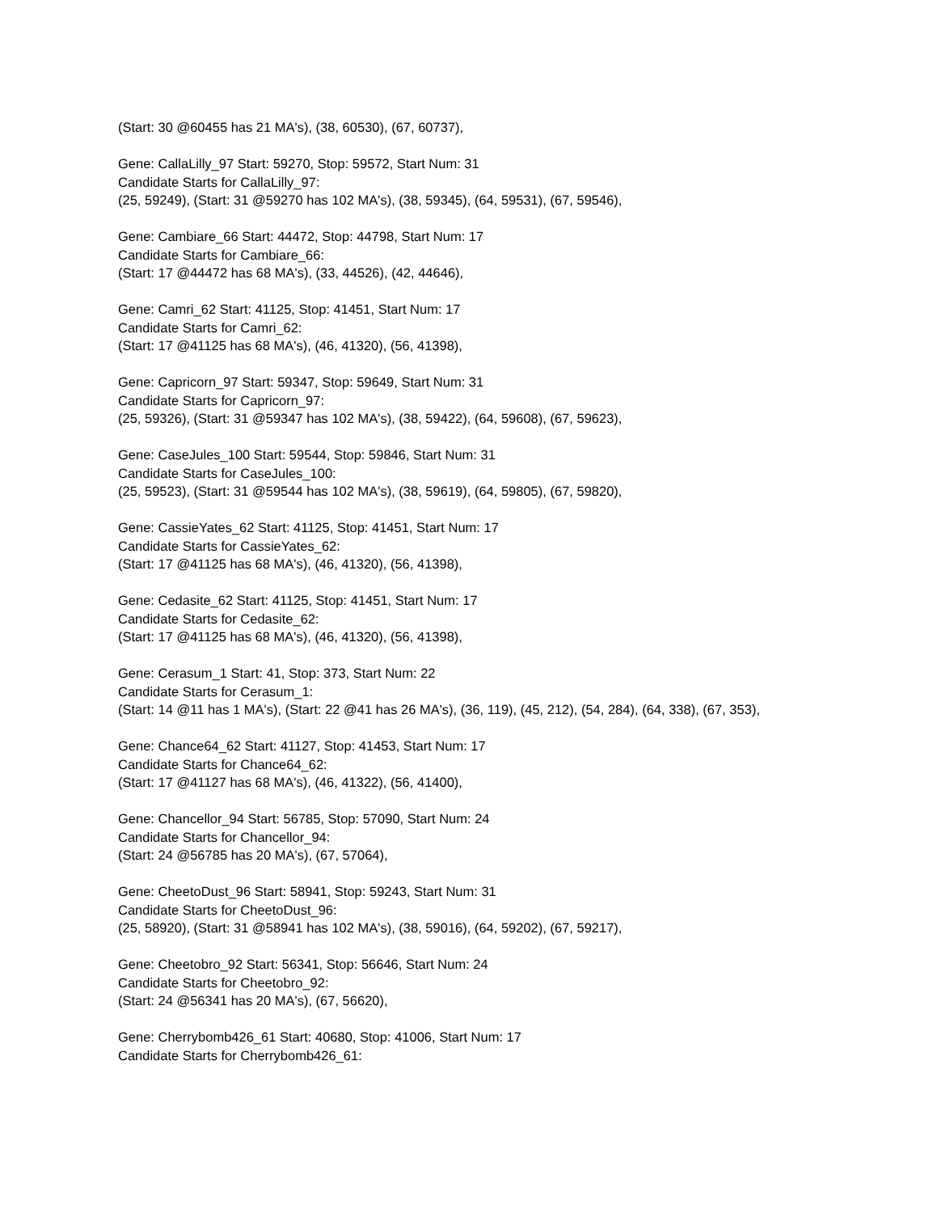(Start: 30 @60455 has 21 MA's), (38, 60530), (67, 60737),
Gene: CallaLilly_97 Start: 59270, Stop: 59572, Start Num: 31
Candidate Starts for CallaLilly_97:
(25, 59249), (Start: 31 @59270 has 102 MA's), (38, 59345), (64, 59531), (67, 59546),
Gene: Cambiare_66 Start: 44472, Stop: 44798, Start Num: 17
Candidate Starts for Cambiare_66:
(Start: 17 @44472 has 68 MA's), (33, 44526), (42, 44646),
Gene: Camri_62 Start: 41125, Stop: 41451, Start Num: 17
Candidate Starts for Camri_62:
(Start: 17 @41125 has 68 MA's), (46, 41320), (56, 41398),
Gene: Capricorn_97 Start: 59347, Stop: 59649, Start Num: 31
Candidate Starts for Capricorn_97:
(25, 59326), (Start: 31 @59347 has 102 MA's), (38, 59422), (64, 59608), (67, 59623),
Gene: CaseJules_100 Start: 59544, Stop: 59846, Start Num: 31
Candidate Starts for CaseJules_100:
(25, 59523), (Start: 31 @59544 has 102 MA's), (38, 59619), (64, 59805), (67, 59820),
Gene: CassieYates_62 Start: 41125, Stop: 41451, Start Num: 17
Candidate Starts for CassieYates_62:
(Start: 17 @41125 has 68 MA's), (46, 41320), (56, 41398),
Gene: Cedasite_62 Start: 41125, Stop: 41451, Start Num: 17
Candidate Starts for Cedasite_62:
(Start: 17 @41125 has 68 MA's), (46, 41320), (56, 41398),
Gene: Cerasum_1 Start: 41, Stop: 373, Start Num: 22
Candidate Starts for Cerasum_1:
(Start: 14 @11 has 1 MA's), (Start: 22 @41 has 26 MA's), (36, 119), (45, 212), (54, 284), (64, 338), (67, 353),
Gene: Chance64_62 Start: 41127, Stop: 41453, Start Num: 17
Candidate Starts for Chance64_62:
(Start: 17 @41127 has 68 MA's), (46, 41322), (56, 41400),
Gene: Chancellor_94 Start: 56785, Stop: 57090, Start Num: 24
Candidate Starts for Chancellor_94:
(Start: 24 @56785 has 20 MA's), (67, 57064),
Gene: CheetoDust_96 Start: 58941, Stop: 59243, Start Num: 31
Candidate Starts for CheetoDust_96:
(25, 58920), (Start: 31 @58941 has 102 MA's), (38, 59016), (64, 59202), (67, 59217),
Gene: Cheetobro_92 Start: 56341, Stop: 56646, Start Num: 24
Candidate Starts for Cheetobro_92:
(Start: 24 @56341 has 20 MA's), (67, 56620),
Gene: Cherrybomb426_61 Start: 40680, Stop: 41006, Start Num: 17
Candidate Starts for Cherrybomb426_61: